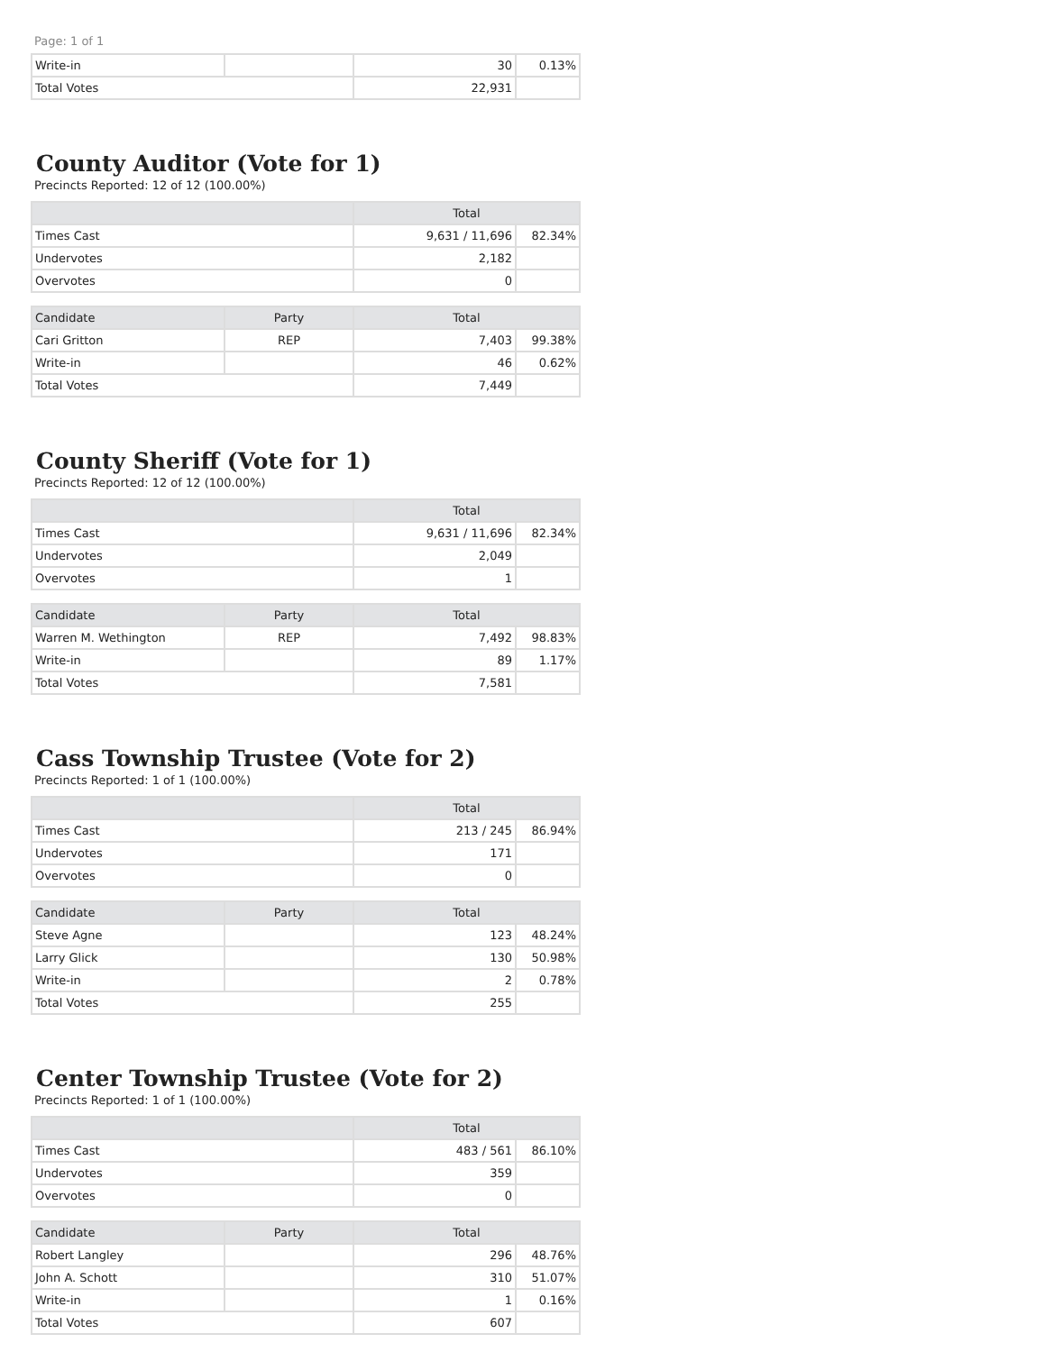Page: 1 of 1
| Write-in | | 30 | 0.13% |
| Total Votes | | 22,931 | |
County Auditor (Vote for 1)
Precincts Reported: 12 of 12 (100.00%)
| | Total | |
| --- | --- | --- |
| Times Cast | 9,631 / 11,696 | 82.34% |
| Undervotes | 2,182 | |
| Overvotes | 0 | |
| Candidate | Party | Total | |
| --- | --- | --- | --- |
| Cari Gritton | REP | 7,403 | 99.38% |
| Write-in | | 46 | 0.62% |
| Total Votes | | 7,449 | |
County Sheriff (Vote for 1)
Precincts Reported: 12 of 12 (100.00%)
| | Total | |
| --- | --- | --- |
| Times Cast | 9,631 / 11,696 | 82.34% |
| Undervotes | 2,049 | |
| Overvotes | 1 | |
| Candidate | Party | Total | |
| --- | --- | --- | --- |
| Warren M. Wethington | REP | 7,492 | 98.83% |
| Write-in | | 89 | 1.17% |
| Total Votes | | 7,581 | |
Cass Township Trustee (Vote for 2)
Precincts Reported: 1 of 1 (100.00%)
| | Total | |
| --- | --- | --- |
| Times Cast | 213 / 245 | 86.94% |
| Undervotes | 171 | |
| Overvotes | 0 | |
| Candidate | Party | Total | |
| --- | --- | --- | --- |
| Steve Agne | | 123 | 48.24% |
| Larry Glick | | 130 | 50.98% |
| Write-in | | 2 | 0.78% |
| Total Votes | | 255 | |
Center Township Trustee (Vote for 2)
Precincts Reported: 1 of 1 (100.00%)
| | Total | |
| --- | --- | --- |
| Times Cast | 483 / 561 | 86.10% |
| Undervotes | 359 | |
| Overvotes | 0 | |
| Candidate | Party | Total | |
| --- | --- | --- | --- |
| Robert Langley | | 296 | 48.76% |
| John A. Schott | | 310 | 51.07% |
| Write-in | | 1 | 0.16% |
| Total Votes | | 607 | |